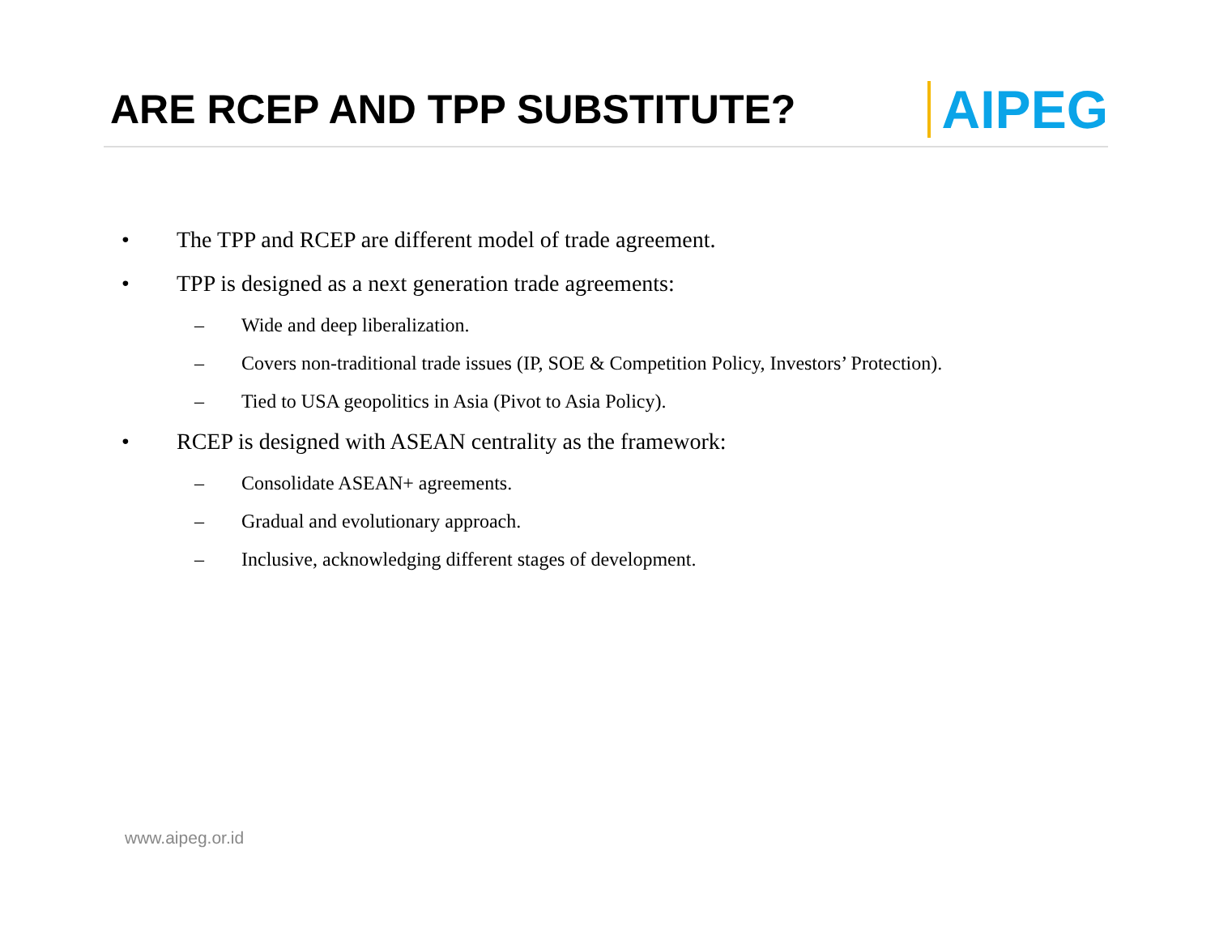ARE RCEP AND TPP SUBSTITUTE?
AIPEG
• The TPP and RCEP are different model of trade agreement.
• TPP is designed as a next generation trade agreements:
– Wide and deep liberalization.
– Covers non-traditional trade issues (IP, SOE & Competition Policy, Investors’ Protection).
– Tied to USA geopolitics in Asia (Pivot to Asia Policy).
• RCEP is designed with ASEAN centrality as the framework:
– Consolidate ASEAN+ agreements.
– Gradual and evolutionary approach.
– Inclusive, acknowledging different stages of development.
www.aipeg.or.id